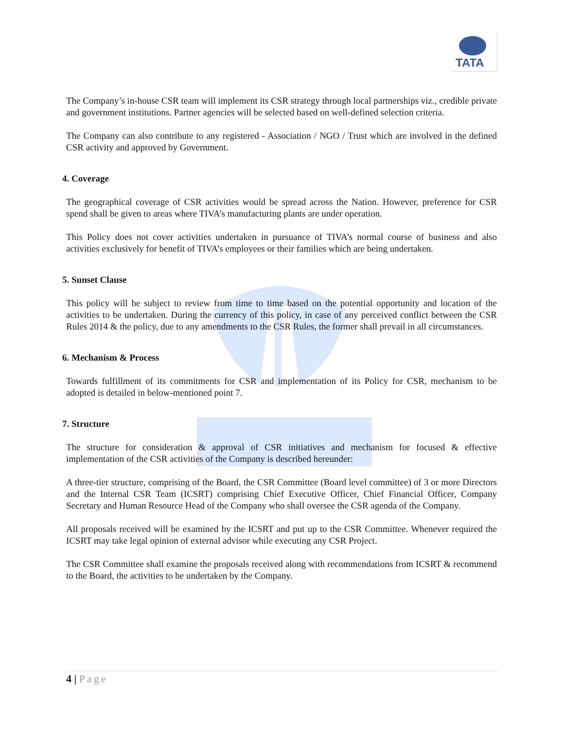TATA
The Company’s in-house CSR team will implement its CSR strategy through local partnerships viz., credible private and government institutions. Partner agencies will be selected based on well-defined selection criteria.
The Company can also contribute to any registered - Association / NGO / Trust which are involved in the defined CSR activity and approved by Government.
4. Coverage
The geographical coverage of CSR activities would be spread across the Nation. However, preference for CSR spend shall be given to areas where TIVA’s manufacturing plants are under operation.
This Policy does not cover activities undertaken in pursuance of TIVA’s normal course of business and also activities exclusively for benefit of TIVA’s employees or their families which are being undertaken.
5. Sunset Clause
This policy will be subject to review from time to time based on the potential opportunity and location of the activities to be undertaken. During the currency of this policy, in case of any perceived conflict between the CSR Rules 2014 & the policy, due to any amendments to the CSR Rules, the former shall prevail in all circumstances.
6. Mechanism & Process
Towards fulfillment of its commitments for CSR and implementation of its Policy for CSR, mechanism to be adopted is detailed in below-mentioned point 7.
7. Structure
The structure for consideration & approval of CSR initiatives and mechanism for focused & effective implementation of the CSR activities of the Company is described hereunder:
A three-tier structure, comprising of the Board, the CSR Committee (Board level committee) of 3 or more Directors and the Internal CSR Team (ICSRT) comprising Chief Executive Officer, Chief Financial Officer, Company Secretary and Human Resource Head of the Company who shall oversee the CSR agenda of the Company.
All proposals received will be examined by the ICSRT and put up to the CSR Committee. Whenever required the ICSRT may take legal opinion of external advisor while executing any CSR Project.
The CSR Committee shall examine the proposals received along with recommendations from ICSRT & recommend to the Board, the activities to be undertaken by the Company.
4 | Page